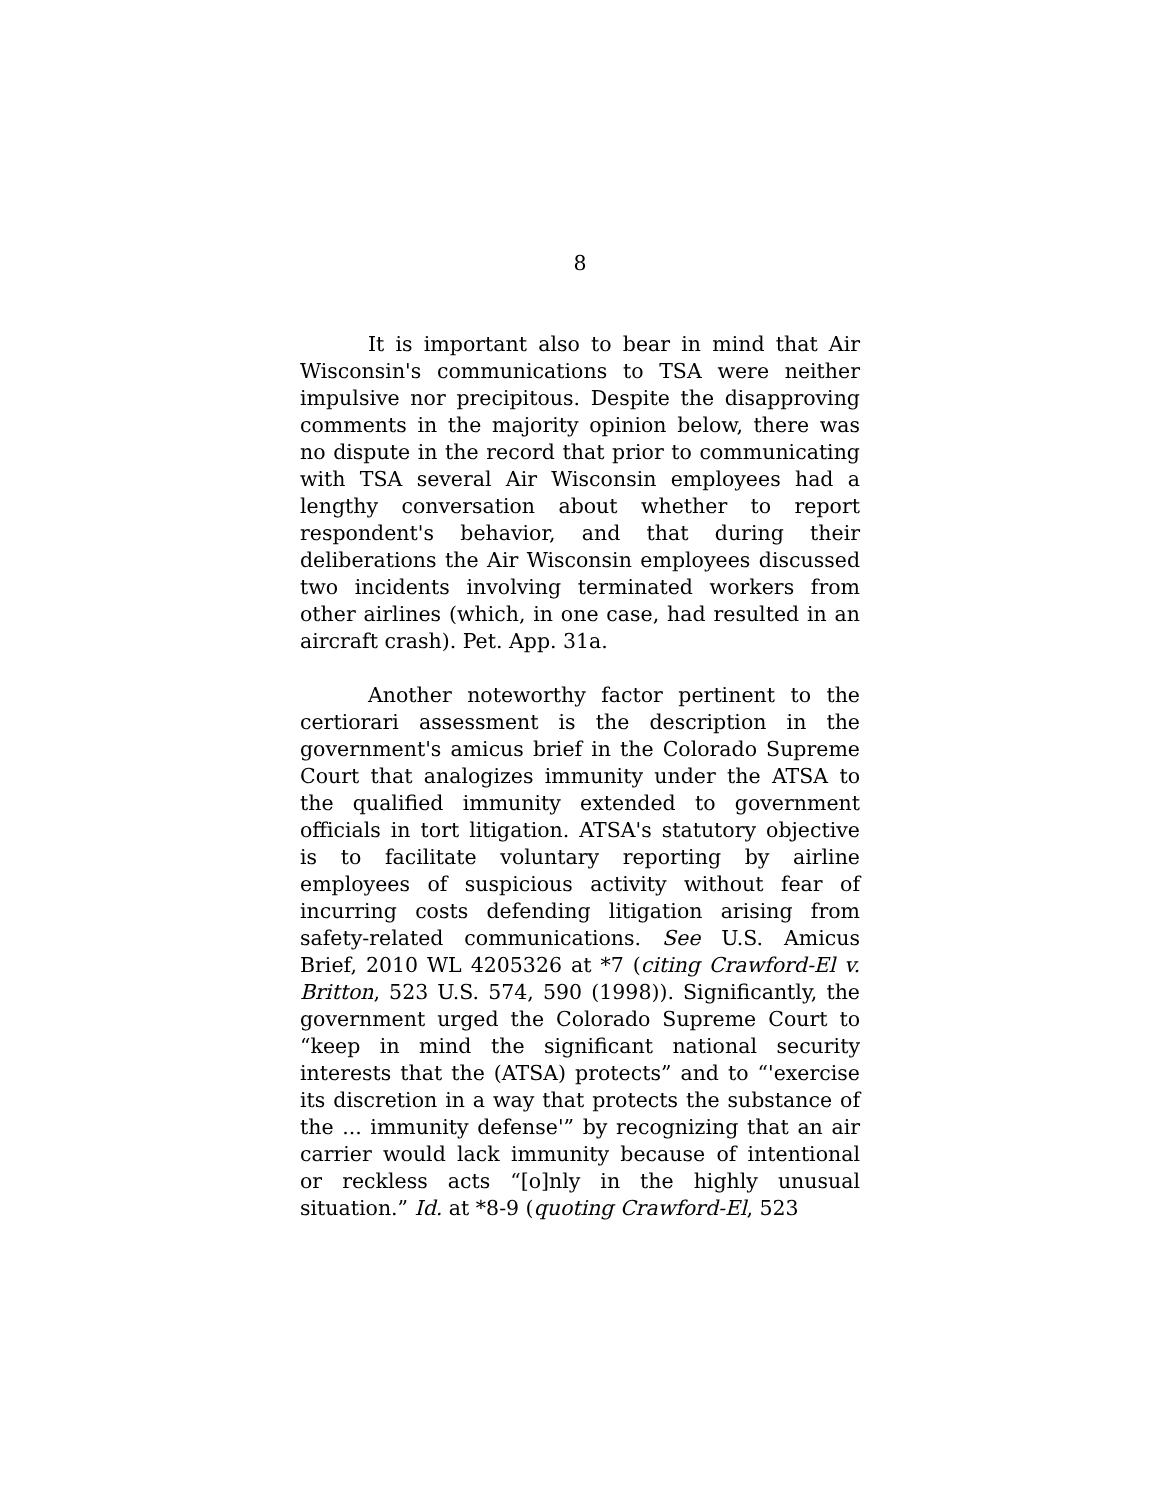8
It is important also to bear in mind that Air Wisconsin's communications to TSA were neither impulsive nor precipitous. Despite the disapproving comments in the majority opinion below, there was no dispute in the record that prior to communicating with TSA several Air Wisconsin employees had a lengthy conversation about whether to report respondent's behavior, and that during their deliberations the Air Wisconsin employees discussed two incidents involving terminated workers from other airlines (which, in one case, had resulted in an aircraft crash). Pet. App. 31a.
Another noteworthy factor pertinent to the certiorari assessment is the description in the government's amicus brief in the Colorado Supreme Court that analogizes immunity under the ATSA to the qualified immunity extended to government officials in tort litigation. ATSA's statutory objective is to facilitate voluntary reporting by airline employees of suspicious activity without fear of incurring costs defending litigation arising from safety-related communications. See U.S. Amicus Brief, 2010 WL 4205326 at *7 (citing Crawford-El v. Britton, 523 U.S. 574, 590 (1998)). Significantly, the government urged the Colorado Supreme Court to “keep in mind the significant national security interests that the (ATSA) protects” and to “'exercise its discretion in a way that protects the substance of the ... immunity defense'” by recognizing that an air carrier would lack immunity because of intentional or reckless acts “[o]nly in the highly unusual situation.” Id. at *8-9 (quoting Crawford-El, 523